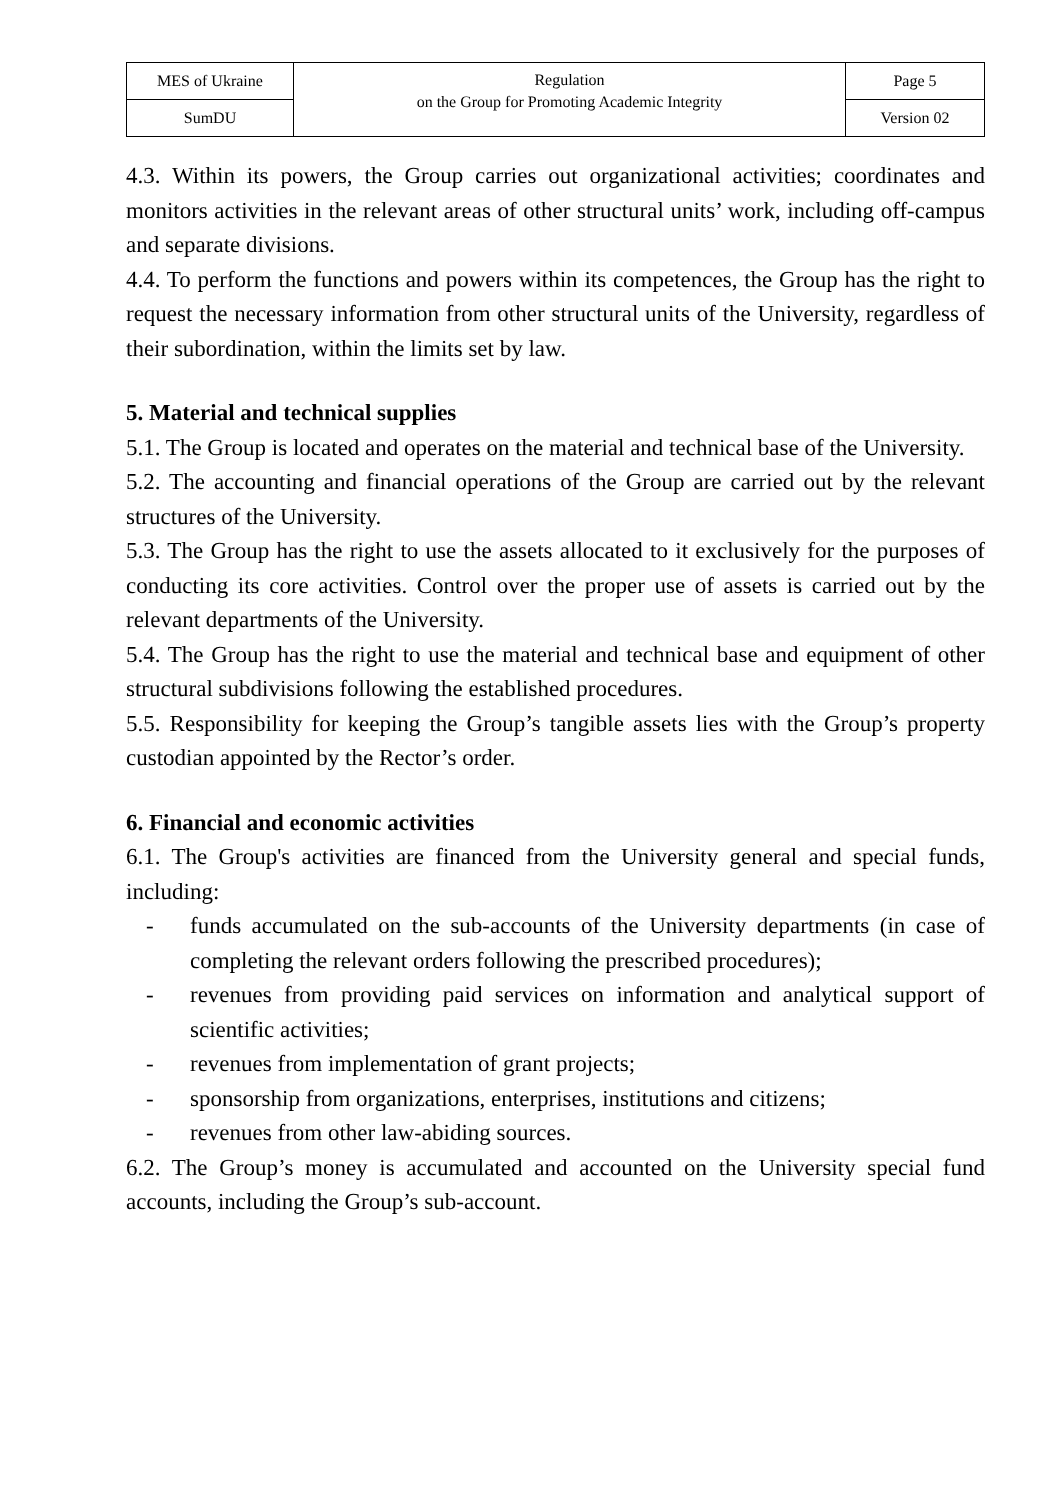| MES of Ukraine | Regulation on the Group for Promoting Academic Integrity | Page 5 |
| SumDU | | Version 02 |
4.3. Within its powers, the Group carries out organizational activities; coordinates and monitors activities in the relevant areas of other structural units’ work, including off-campus and separate divisions.
4.4. To perform the functions and powers within its competences, the Group has the right to request the necessary information from other structural units of the University, regardless of their subordination, within the limits set by law.
5. Material and technical supplies
5.1. The Group is located and operates on the material and technical base of the University.
5.2. The accounting and financial operations of the Group are carried out by the relevant structures of the University.
5.3. The Group has the right to use the assets allocated to it exclusively for the purposes of conducting its core activities. Control over the proper use of assets is carried out by the relevant departments of the University.
5.4. The Group has the right to use the material and technical base and equipment of other structural subdivisions following the established procedures.
5.5. Responsibility for keeping the Group’s tangible assets lies with the Group’s property custodian appointed by the Rector’s order.
6. Financial and economic activities
6.1. The Group's activities are financed from the University general and special funds, including:
- funds accumulated on the sub-accounts of the University departments (in case of completing the relevant orders following the prescribed procedures);
- revenues from providing paid services on information and analytical support of scientific activities;
- revenues from implementation of grant projects;
- sponsorship from organizations, enterprises, institutions and citizens;
- revenues from other law-abiding sources.
6.2. The Group’s money is accumulated and accounted on the University special fund accounts, including the Group’s sub-account.